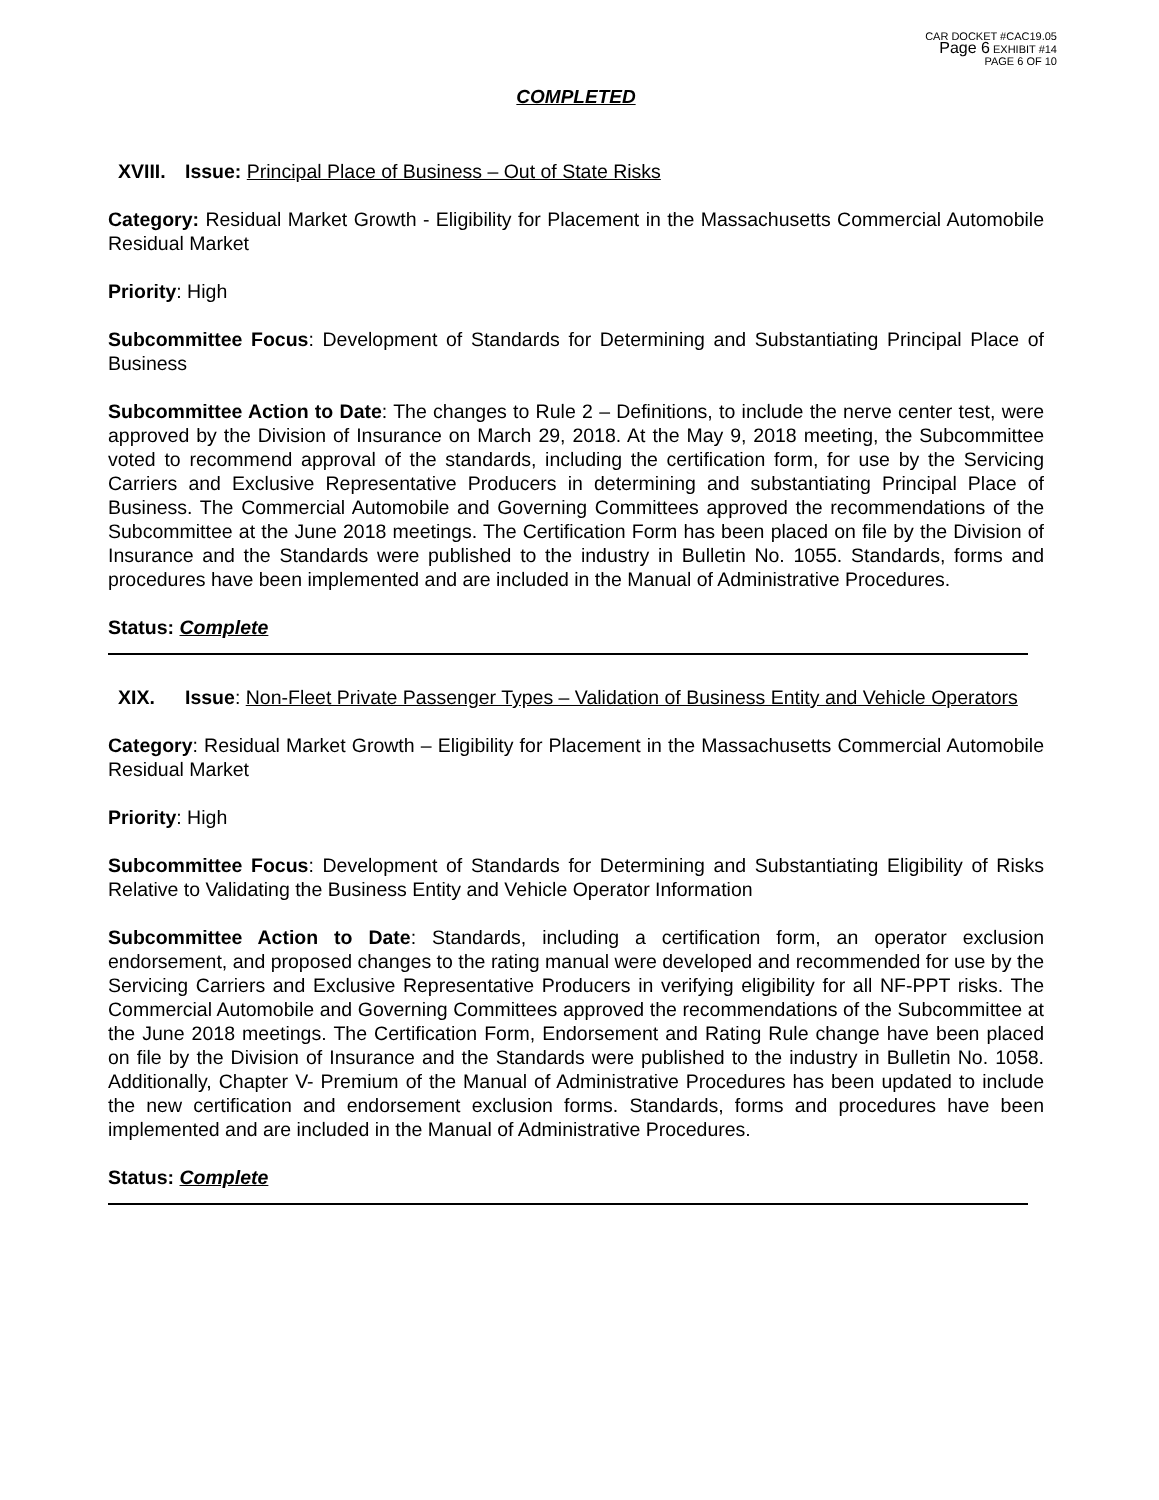CAR DOCKET #CAC19.05
Page 6 EXHIBIT #14
PAGE 6 OF 10
COMPLETED
XVIII.
Issue: Principal Place of Business – Out of State Risks
Category: Residual Market Growth - Eligibility for Placement in the Massachusetts Commercial Automobile Residual Market
Priority: High
Subcommittee Focus: Development of Standards for Determining and Substantiating Principal Place of Business
Subcommittee Action to Date: The changes to Rule 2 – Definitions, to include the nerve center test, were approved by the Division of Insurance on March 29, 2018. At the May 9, 2018 meeting, the Subcommittee voted to recommend approval of the standards, including the certification form, for use by the Servicing Carriers and Exclusive Representative Producers in determining and substantiating Principal Place of Business. The Commercial Automobile and Governing Committees approved the recommendations of the Subcommittee at the June 2018 meetings. The Certification Form has been placed on file by the Division of Insurance and the Standards were published to the industry in Bulletin No. 1055. Standards, forms and procedures have been implemented and are included in the Manual of Administrative Procedures.
Status: Complete
XIX. Issue: Non-Fleet Private Passenger Types – Validation of Business Entity and Vehicle Operators
Category: Residual Market Growth – Eligibility for Placement in the Massachusetts Commercial Automobile Residual Market
Priority: High
Subcommittee Focus: Development of Standards for Determining and Substantiating Eligibility of Risks Relative to Validating the Business Entity and Vehicle Operator Information
Subcommittee Action to Date: Standards, including a certification form, an operator exclusion endorsement, and proposed changes to the rating manual were developed and recommended for use by the Servicing Carriers and Exclusive Representative Producers in verifying eligibility for all NF-PPT risks. The Commercial Automobile and Governing Committees approved the recommendations of the Subcommittee at the June 2018 meetings. The Certification Form, Endorsement and Rating Rule change have been placed on file by the Division of Insurance and the Standards were published to the industry in Bulletin No. 1058. Additionally, Chapter V- Premium of the Manual of Administrative Procedures has been updated to include the new certification and endorsement exclusion forms. Standards, forms and procedures have been implemented and are included in the Manual of Administrative Procedures.
Status: Complete